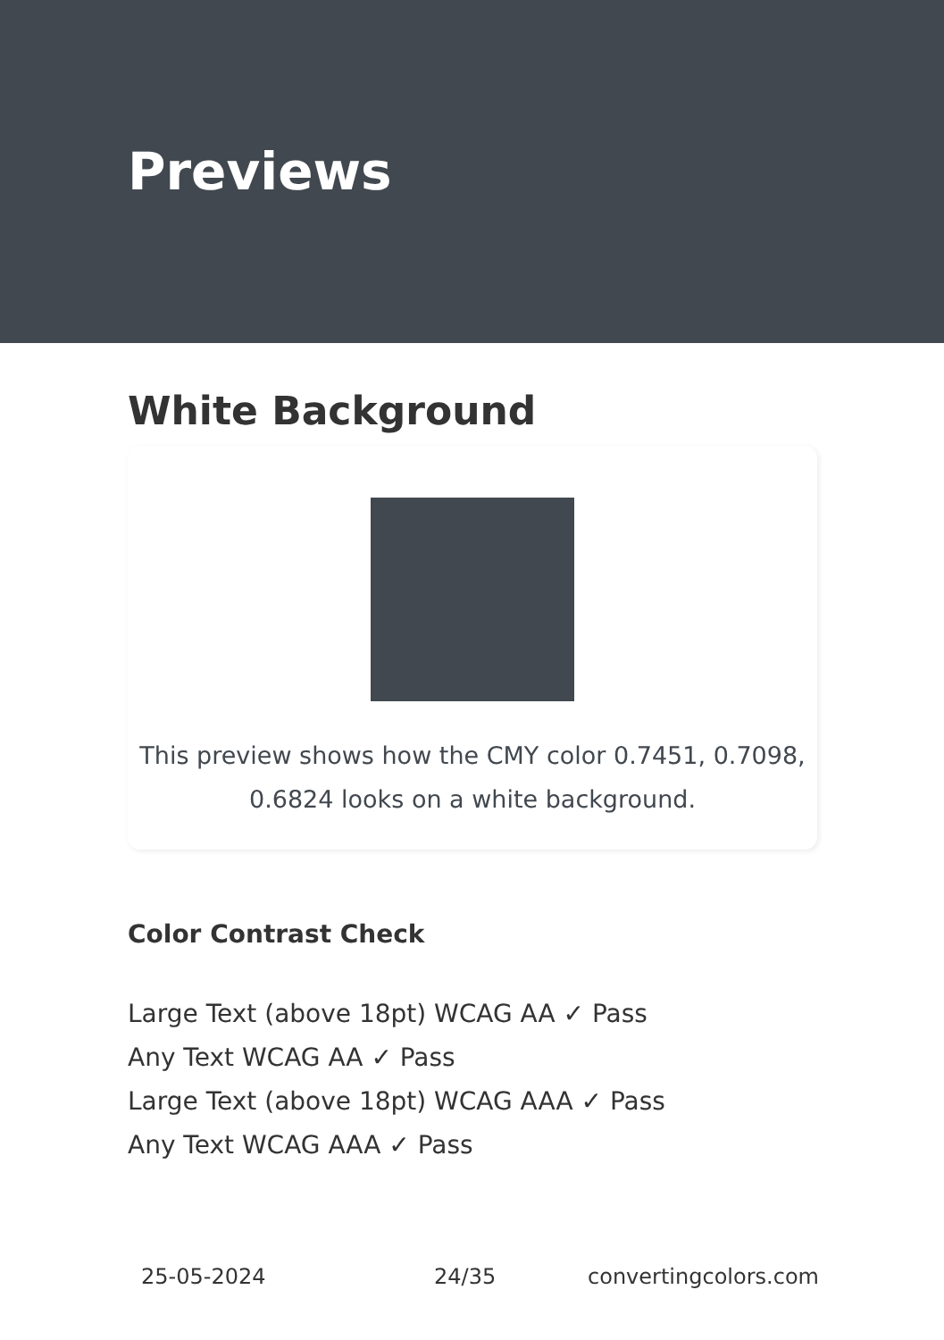Previews
White Background
This preview shows how the CMY color 0.7451, 0.7098,
0.6824 looks on a white background.
Color Contrast Check
Large Text (above 18pt) WCAG AA ✓ Pass
Any Text WCAG AA ✓ Pass
Large Text (above 18pt) WCAG AAA ✓ Pass
Any Text WCAG AAA ✓ Pass
25-05-2024 24/35 convertingcolors.com